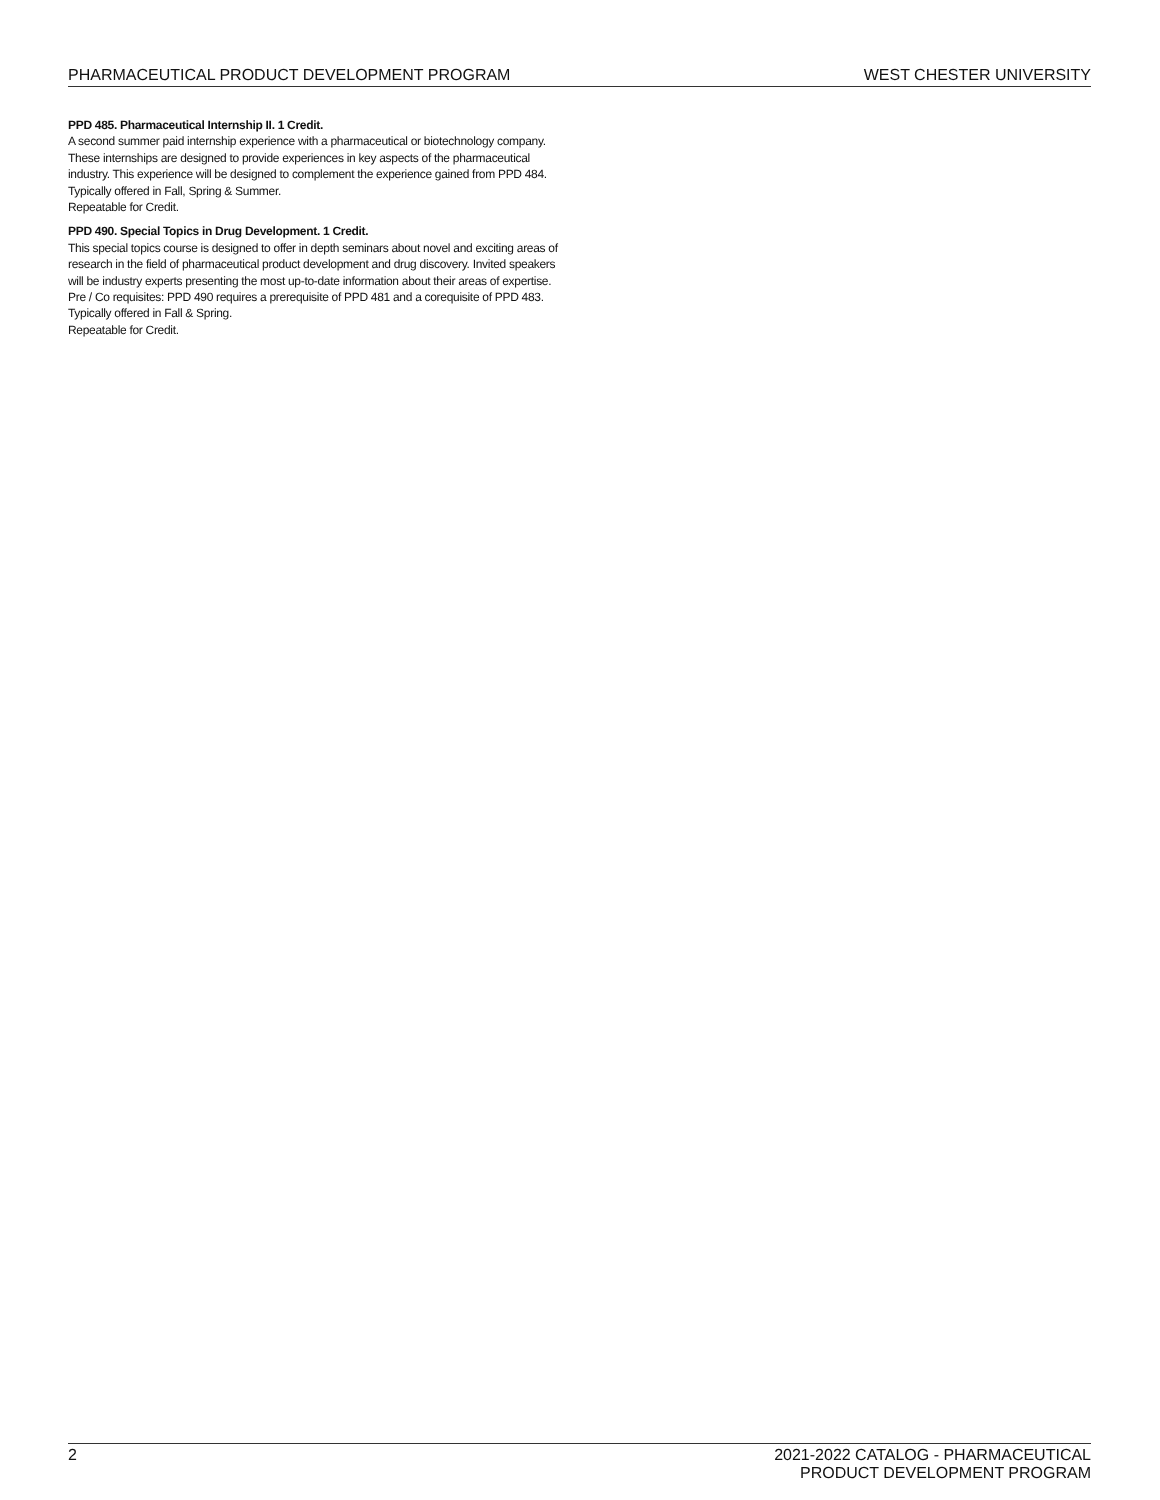PHARMACEUTICAL PRODUCT DEVELOPMENT PROGRAM WEST CHESTER UNIVERSITY
PPD 485. Pharmaceutical Internship II. 1 Credit.
A second summer paid internship experience with a pharmaceutical or biotechnology company. These internships are designed to provide experiences in key aspects of the pharmaceutical industry. This experience will be designed to complement the experience gained from PPD 484.
Typically offered in Fall, Spring & Summer.
Repeatable for Credit.
PPD 490. Special Topics in Drug Development. 1 Credit.
This special topics course is designed to offer in depth seminars about novel and exciting areas of research in the field of pharmaceutical product development and drug discovery. Invited speakers will be industry experts presenting the most up-to-date information about their areas of expertise.
Pre / Co requisites: PPD 490 requires a prerequisite of PPD 481 and a corequisite of PPD 483.
Typically offered in Fall & Spring.
Repeatable for Credit.
2 2021-2022 CATALOG - PHARMACEUTICAL
PRODUCT DEVELOPMENT PROGRAM